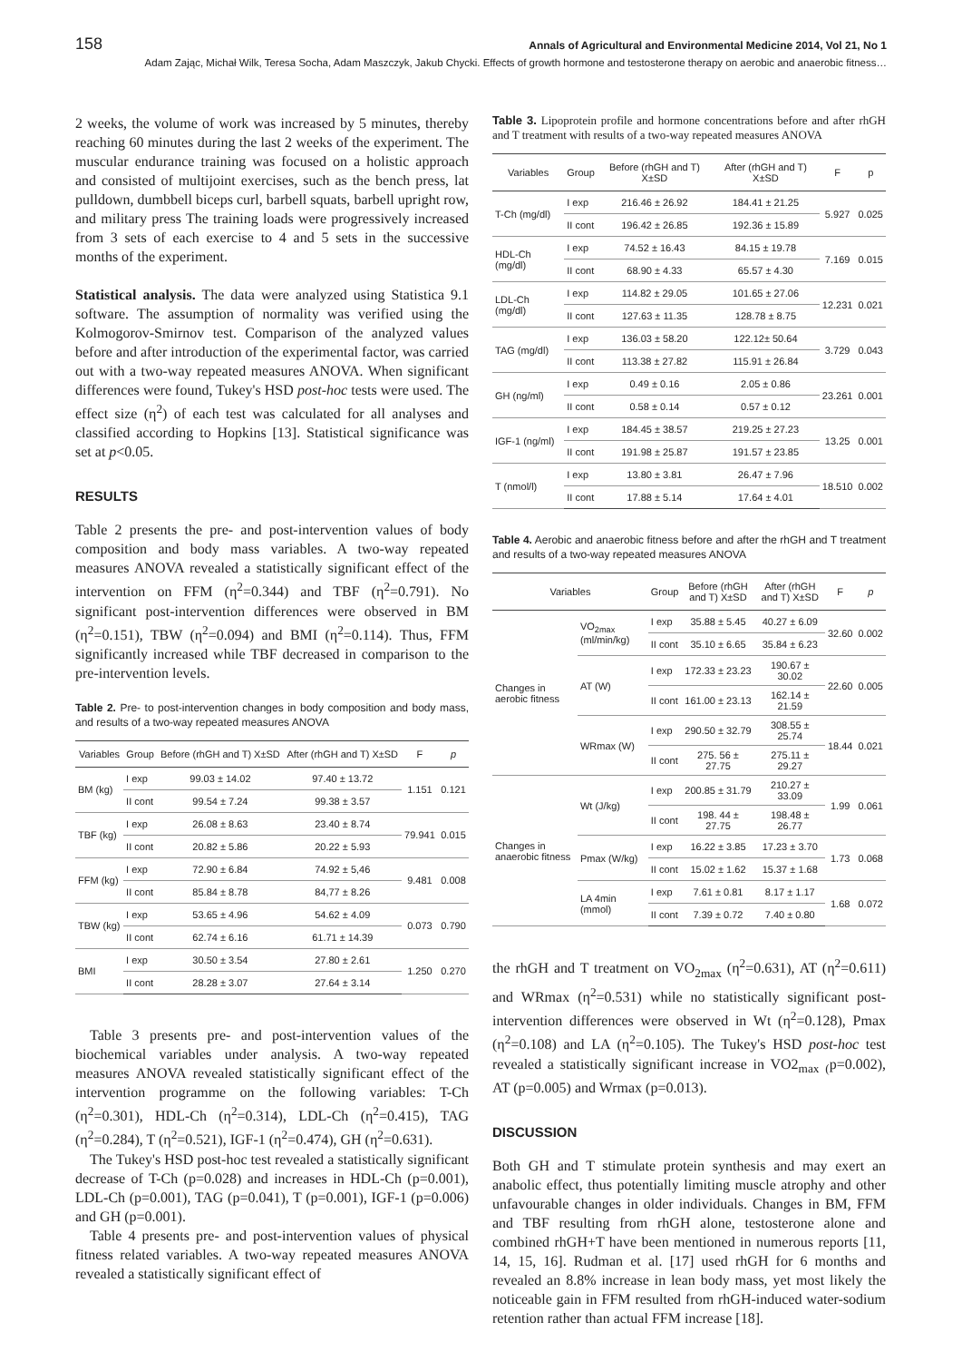158 Annals of Agricultural and Environmental Medicine 2014, Vol 21, No 1
Adam Zając, Michał Wilk, Teresa Socha, Adam Maszczyk, Jakub Chycki. Effects of growth hormone and testosterone therapy on aerobic and anaerobic fitness…
2 weeks, the volume of work was increased by 5 minutes, thereby reaching 60 minutes during the last 2 weeks of the experiment. The muscular endurance training was focused on a holistic approach and consisted of multijoint exercises, such as the bench press, lat pulldown, dumbbell biceps curl, barbell squats, barbell upright row, and military press The training loads were progressively increased from 3 sets of each exercise to 4 and 5 sets in the successive months of the experiment.
Statistical analysis. The data were analyzed using Statistica 9.1 software. The assumption of normality was verified using the Kolmogorov-Smirnov test. Comparison of the analyzed values before and after introduction of the experimental factor, was carried out with a two-way repeated measures ANOVA. When significant differences were found, Tukey's HSD post-hoc tests were used. The effect size (η<sup>2</sup>) of each test was calculated for all analyses and classified according to Hopkins [13]. Statistical significance was set at p<0.05.
RESULTS
Table 2 presents the pre- and post-intervention values of body composition and body mass variables. A two-way repeated measures ANOVA revealed a statistically significant effect of the intervention on FFM (η<sup>2</sup>=0.344) and TBF (η<sup>2</sup>=0.791). No significant post-intervention differences were observed in BM (η<sup>2</sup>=0.151), TBW (η<sup>2</sup>=0.094) and BMI (η<sup>2</sup>=0.114). Thus, FFM significantly increased while TBF decreased in comparison to the pre-intervention levels.
Table 2. Pre- to post-intervention changes in body composition and body mass, and results of a two-way repeated measures ANOVA
| Variables | Group | Before (rhGH and T) X±SD | After (rhGH and T) X±SD | F | p |
| --- | --- | --- | --- | --- | --- |
| BM (kg) | I exp | 99.03 ± 14.02 | 97.40 ± 13.72 | 1.151 | 0.121 |
| | II cont | 99.54 ± 7.24 | 99.38 ± 3.57 | | |
| TBF (kg) | I exp | 26.08 ± 8.63 | 23.40 ± 8.74 | 79.941 | 0.015 |
| | II cont | 20.82 ± 5.86 | 20.22 ± 5.93 | | |
| FFM (kg) | I exp | 72.90 ± 6.84 | 74.92 ± 5,46 | 9.481 | 0.008 |
| | II cont | 85.84 ± 8.78 | 84,77 ± 8.26 | | |
| TBW (kg) | I exp | 53.65 ± 4.96 | 54.62 ± 4.09 | 0.073 | 0.790 |
| | II cont | 62.74 ± 6.16 | 61.71 ± 14.39 | | |
| BMI | I exp | 30.50 ± 3.54 | 27.80 ± 2.61 | 1.250 | 0.270 |
| | II cont | 28.28 ± 3.07 | 27.64 ± 3.14 | | |
Table 3 presents pre- and post-intervention values of the biochemical variables under analysis. A two-way repeated measures ANOVA revealed statistically significant effect of the intervention programme on the following variables: T-Ch (η<sup>2</sup>=0.301), HDL-Ch (η<sup>2</sup>=0.314), LDL-Ch (η<sup>2</sup>=0.415), TAG (η<sup>2</sup>=0.284), T (η<sup>2</sup>=0.521), IGF-1 (η<sup>2</sup>=0.474), GH (η<sup>2</sup>=0.631).
The Tukey's HSD post-hoc test revealed a statistically significant decrease of T-Ch (p=0.028) and increases in HDL-Ch (p=0.001), LDL-Ch (p=0.001), TAG (p=0.041), T (p=0.001), IGF-1 (p=0.006) and GH (p=0.001).
Table 4 presents pre- and post-intervention values of physical fitness related variables. A two-way repeated measures ANOVA revealed a statistically significant effect of
Table 3. Lipoprotein profile and hormone concentrations before and after rhGH and T treatment with results of a two-way repeated measures ANOVA
| Variables | Group | Before (rhGH and T) X±SD | After (rhGH and T) X±SD | F | p |
| --- | --- | --- | --- | --- | --- |
| T-Ch (mg/dl) | I exp | 216.46 ± 26.92 | 184.41 ± 21.25 | 5.927 | 0.025 |
| | II cont | 196.42 ± 26.85 | 192.36 ± 15.89 | | |
| HDL-Ch (mg/dl) | I exp | 74.52 ± 16.43 | 84.15 ± 19.78 | 7.169 | 0.015 |
| | II cont | 68.90 ± 4.33 | 65.57 ± 4.30 | | |
| LDL-Ch (mg/dl) | I exp | 114.82 ± 29.05 | 101.65 ± 27.06 | 12.231 | 0.021 |
| | II cont | 127.63 ± 11.35 | 128.78 ± 8.75 | | |
| TAG (mg/dl) | I exp | 136.03 ± 58.20 | 122.12± 50.64 | 3.729 | 0.043 |
| | II cont | 113.38 ± 27.82 | 115.91 ± 26.84 | | |
| GH (ng/ml) | I exp | 0.49 ± 0.16 | 2.05 ± 0.86 | 23.261 | 0.001 |
| | II cont | 0.58 ± 0.14 | 0.57 ± 0.12 | | |
| IGF-1 (ng/ml) | I exp | 184.45 ± 38.57 | 219.25 ± 27.23 | 13.25 | 0.001 |
| | II cont | 191.98 ± 25.87 | 191.57 ± 23.85 | | |
| T (nmol/l) | I exp | 13.80 ± 3.81 | 26.47 ± 7.96 | 18.510 | 0.002 |
| | II cont | 17.88 ± 5.14 | 17.64 ± 4.01 | | |
Table 4. Aerobic and anaerobic fitness before and after the rhGH and T treatment and results of a two-way repeated measures ANOVA
| Variables | | Group | Before (rhGH and T) X±SD | After (rhGH and T) X±SD | F | p |
| --- | --- | --- | --- | --- | --- | --- |
| Changes in aerobic fitness | VO<sub>2max</sub> (ml/min/kg) | I exp | 35.88 ± 5.45 | 40.27 ± 6.09 | 32.60 | 0.002 |
| | | II cont | 35.10 ± 6.65 | 35.84 ± 6.23 | | |
| | AT (W) | I exp | 172.33 ± 23.23 | 190.67 ± 30.02 | 22.60 | 0.005 |
| | | II cont | 161.00 ± 23.13 | 162.14 ± 21.59 | | |
| | WRmax (W) | I exp | 290.50 ± 32.79 | 308.55 ± 25.74 | 18.44 | 0.021 |
| | | II cont | 275. 56 ± 27.75 | 275.11 ± 29.27 | | |
| Changes in anaerobic fitness | Wt (J/kg) | I exp | 200.85 ± 31.79 | 210.27 ± 33.09 | 1.99 | 0.061 |
| | | II cont | 198. 44 ± 27.75 | 198.48 ± 26.77 | | |
| | Pmax (W/kg) | I exp | 16.22 ± 3.85 | 17.23 ± 3.70 | 1.73 | 0.068 |
| | | II cont | 15.02 ± 1.62 | 15.37 ± 1.68 | | |
| | LA 4min (mmol) | I exp | 7.61 ± 0.81 | 8.17 ± 1.17 | 1.68 | 0.072 |
| | | II cont | 7.39 ± 0.72 | 7.40 ± 0.80 | | |
the rhGH and T treatment on VO<sub>2max</sub> (η<sup>2</sup>=0.631), AT (η<sup>2</sup>=0.611) and WRmax (η<sup>2</sup>=0.531) while no statistically significant post-intervention differences were observed in Wt (η<sup>2</sup>=0.128), Pmax (η<sup>2</sup>=0.108) and LA (η<sup>2</sup>=0.105). The Tukey's HSD post-hoc test revealed a statistically significant increase in VO2<sub>max</sub> <sub>(</sub>p=0.002), AT (p=0.005) and Wrmax (p=0.013).
DISCUSSION
Both GH and T stimulate protein synthesis and may exert an anabolic effect, thus potentially limiting muscle atrophy and other unfavourable changes in older individuals. Changes in BM, FFM and TBF resulting from rhGH alone, testosterone alone and combined rhGH+T have been mentioned in numerous reports [11, 14, 15, 16]. Rudman et al. [17] used rhGH for 6 months and revealed an 8.8% increase in lean body mass, yet most likely the noticeable gain in FFM resulted from rhGH-induced water-sodium retention rather than actual FFM increase [18].